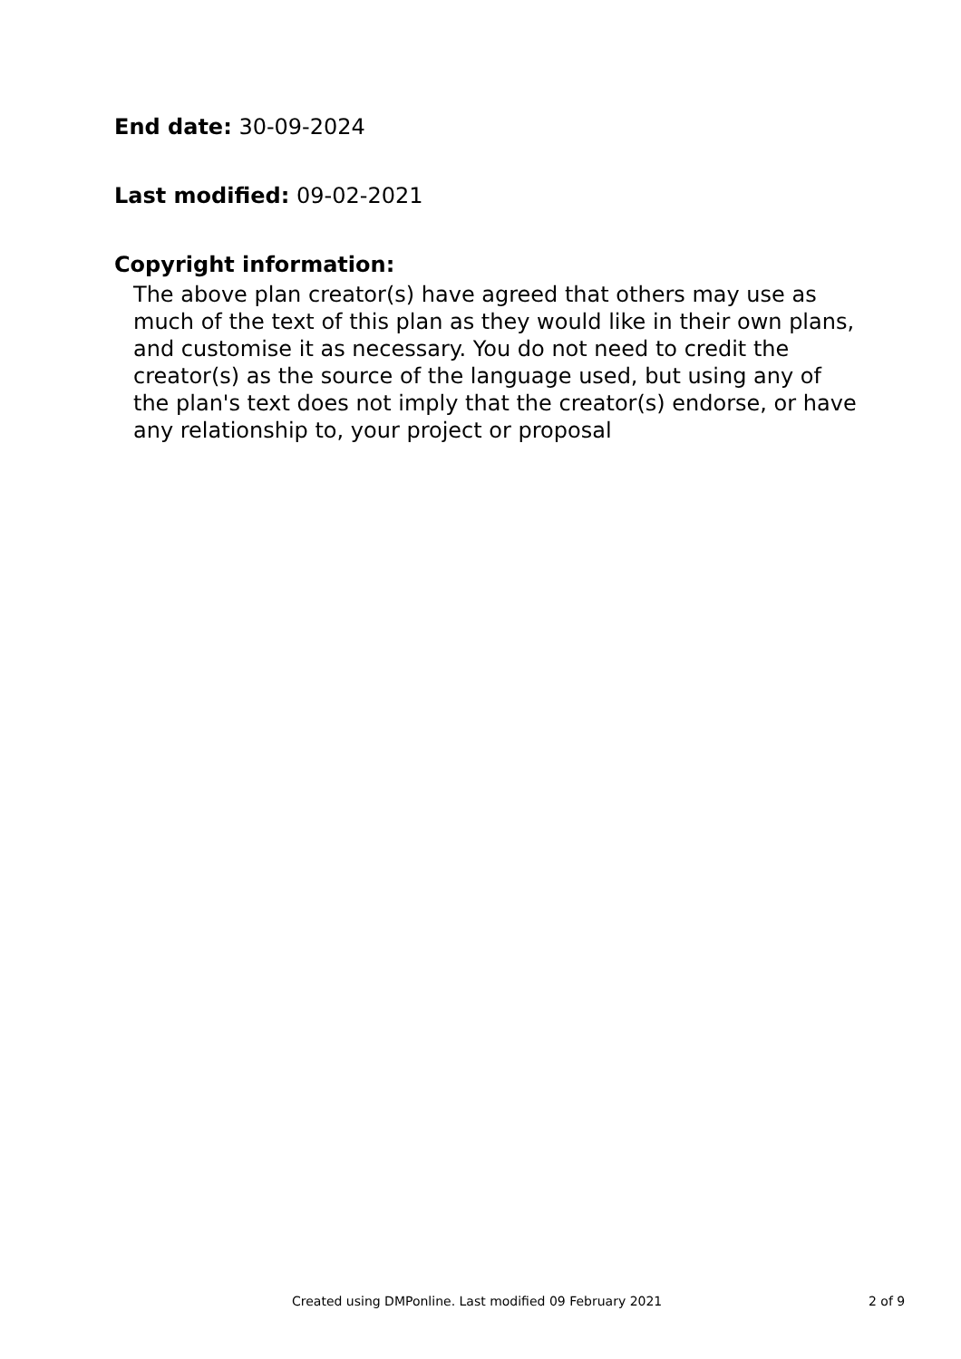End date: 30-09-2024
Last modified: 09-02-2021
Copyright information:
The above plan creator(s) have agreed that others may use as much of the text of this plan as they would like in their own plans, and customise it as necessary. You do not need to credit the creator(s) as the source of the language used, but using any of the plan's text does not imply that the creator(s) endorse, or have any relationship to, your project or proposal
Created using DMPonline. Last modified 09 February 2021 2 of 9